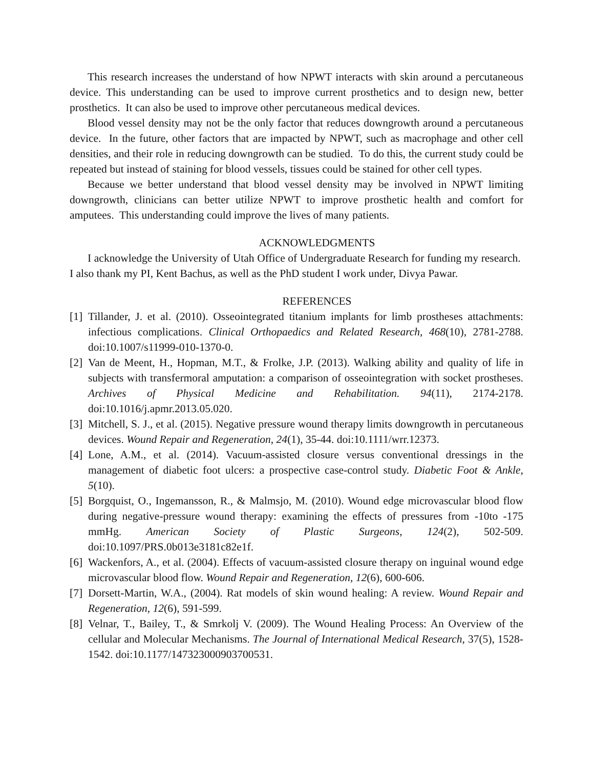This research increases the understand of how NPWT interacts with skin around a percutaneous device. This understanding can be used to improve current prosthetics and to design new, better prosthetics. It can also be used to improve other percutaneous medical devices.
Blood vessel density may not be the only factor that reduces downgrowth around a percutaneous device. In the future, other factors that are impacted by NPWT, such as macrophage and other cell densities, and their role in reducing downgrowth can be studied. To do this, the current study could be repeated but instead of staining for blood vessels, tissues could be stained for other cell types.
Because we better understand that blood vessel density may be involved in NPWT limiting downgrowth, clinicians can better utilize NPWT to improve prosthetic health and comfort for amputees. This understanding could improve the lives of many patients.
ACKNOWLEDGMENTS
I acknowledge the University of Utah Office of Undergraduate Research for funding my research. I also thank my PI, Kent Bachus, as well as the PhD student I work under, Divya Pawar.
REFERENCES
[1] Tillander, J. et al. (2010). Osseointegrated titanium implants for limb prostheses attachments: infectious complications. Clinical Orthopaedics and Related Research, 468(10), 2781-2788. doi:10.1007/s11999-010-1370-0.
[2] Van de Meent, H., Hopman, M.T., & Frolke, J.P. (2013). Walking ability and quality of life in subjects with transfermoral amputation: a comparison of osseointegration with socket prostheses. Archives of Physical Medicine and Rehabilitation. 94(11), 2174-2178. doi:10.1016/j.apmr.2013.05.020.
[3] Mitchell, S. J., et al. (2015). Negative pressure wound therapy limits downgrowth in percutaneous devices. Wound Repair and Regeneration, 24(1), 35-44. doi:10.1111/wrr.12373.
[4] Lone, A.M., et al. (2014). Vacuum-assisted closure versus conventional dressings in the management of diabetic foot ulcers: a prospective case-control study. Diabetic Foot & Ankle, 5(10).
[5] Borgquist, O., Ingemansson, R., & Malmsjo, M. (2010). Wound edge microvascular blood flow during negative-pressure wound therapy: examining the effects of pressures from -10to -175 mmHg. American Society of Plastic Surgeons, 124(2), 502-509. doi:10.1097/PRS.0b013e3181c82e1f.
[6] Wackenfors, A., et al. (2004). Effects of vacuum-assisted closure therapy on inguinal wound edge microvascular blood flow. Wound Repair and Regeneration, 12(6), 600-606.
[7] Dorsett-Martin, W.A., (2004). Rat models of skin wound healing: A review. Wound Repair and Regeneration, 12(6), 591-599.
[8] Velnar, T., Bailey, T., & Smrkolj V. (2009). The Wound Healing Process: An Overview of the cellular and Molecular Mechanisms. The Journal of International Medical Research, 37(5), 1528-1542. doi:10.1177/147323000903700531.